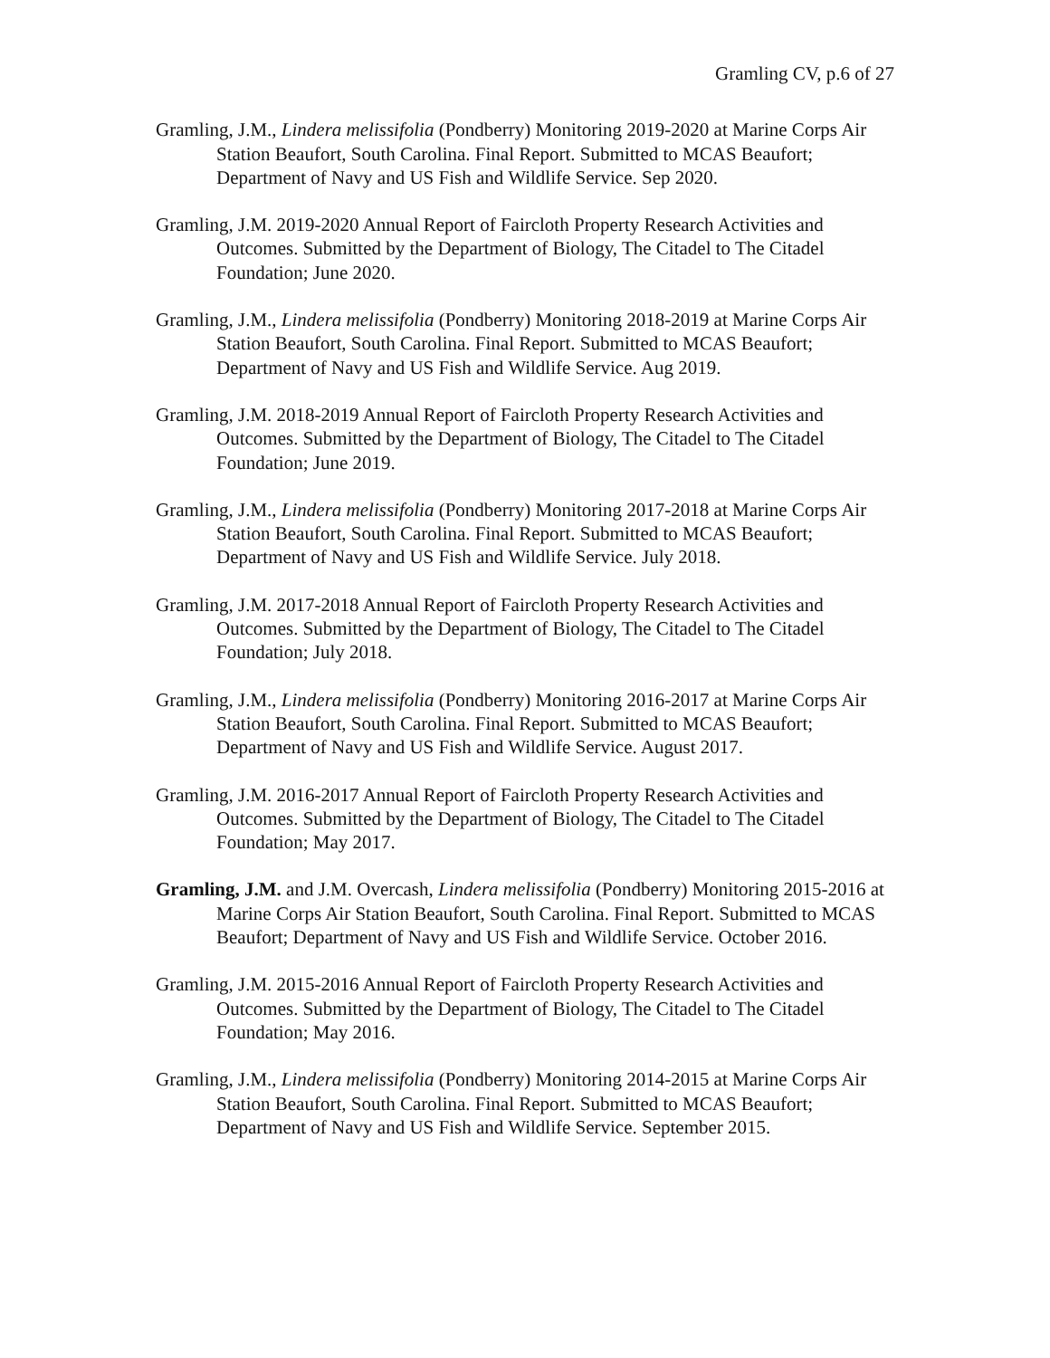Gramling CV, p.6 of 27
Gramling, J.M., Lindera melissifolia (Pondberry) Monitoring 2019-2020 at Marine Corps Air Station Beaufort, South Carolina. Final Report. Submitted to MCAS Beaufort; Department of Navy and US Fish and Wildlife Service. Sep 2020.
Gramling, J.M. 2019-2020 Annual Report of Faircloth Property Research Activities and Outcomes. Submitted by the Department of Biology, The Citadel to The Citadel Foundation; June 2020.
Gramling, J.M., Lindera melissifolia (Pondberry) Monitoring 2018-2019 at Marine Corps Air Station Beaufort, South Carolina. Final Report. Submitted to MCAS Beaufort; Department of Navy and US Fish and Wildlife Service. Aug 2019.
Gramling, J.M. 2018-2019 Annual Report of Faircloth Property Research Activities and Outcomes. Submitted by the Department of Biology, The Citadel to The Citadel Foundation; June 2019.
Gramling, J.M., Lindera melissifolia (Pondberry) Monitoring 2017-2018 at Marine Corps Air Station Beaufort, South Carolina. Final Report. Submitted to MCAS Beaufort; Department of Navy and US Fish and Wildlife Service. July 2018.
Gramling, J.M. 2017-2018 Annual Report of Faircloth Property Research Activities and Outcomes. Submitted by the Department of Biology, The Citadel to The Citadel Foundation; July 2018.
Gramling, J.M., Lindera melissifolia (Pondberry) Monitoring 2016-2017 at Marine Corps Air Station Beaufort, South Carolina. Final Report. Submitted to MCAS Beaufort; Department of Navy and US Fish and Wildlife Service. August 2017.
Gramling, J.M. 2016-2017 Annual Report of Faircloth Property Research Activities and Outcomes. Submitted by the Department of Biology, The Citadel to The Citadel Foundation; May 2017.
Gramling, J.M. and J.M. Overcash, Lindera melissifolia (Pondberry) Monitoring 2015-2016 at Marine Corps Air Station Beaufort, South Carolina. Final Report. Submitted to MCAS Beaufort; Department of Navy and US Fish and Wildlife Service. October 2016.
Gramling, J.M. 2015-2016 Annual Report of Faircloth Property Research Activities and Outcomes. Submitted by the Department of Biology, The Citadel to The Citadel Foundation; May 2016.
Gramling, J.M., Lindera melissifolia (Pondberry) Monitoring 2014-2015 at Marine Corps Air Station Beaufort, South Carolina. Final Report. Submitted to MCAS Beaufort; Department of Navy and US Fish and Wildlife Service. September 2015.